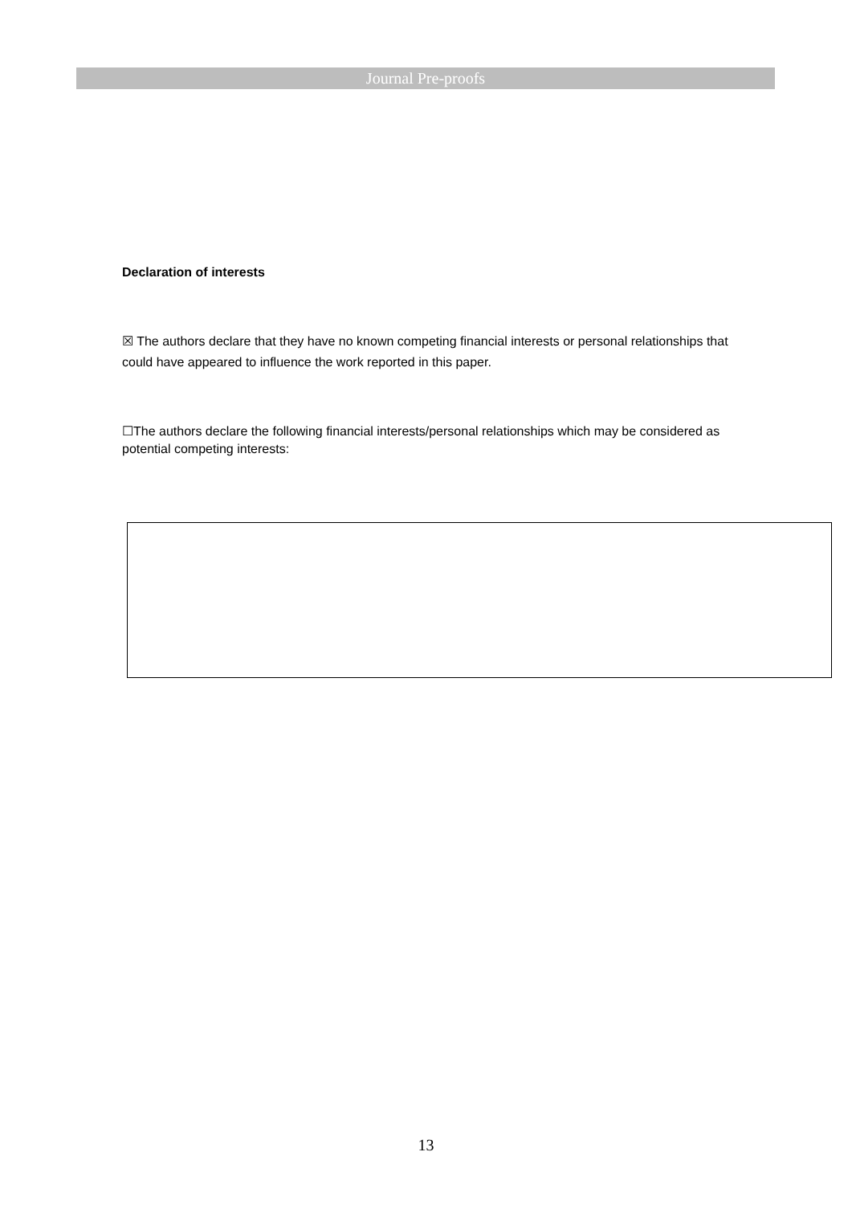Journal Pre-proofs
Declaration of interests
☒ The authors declare that they have no known competing financial interests or personal relationships that could have appeared to influence the work reported in this paper.
☐The authors declare the following financial interests/personal relationships which may be considered as potential competing interests:
13